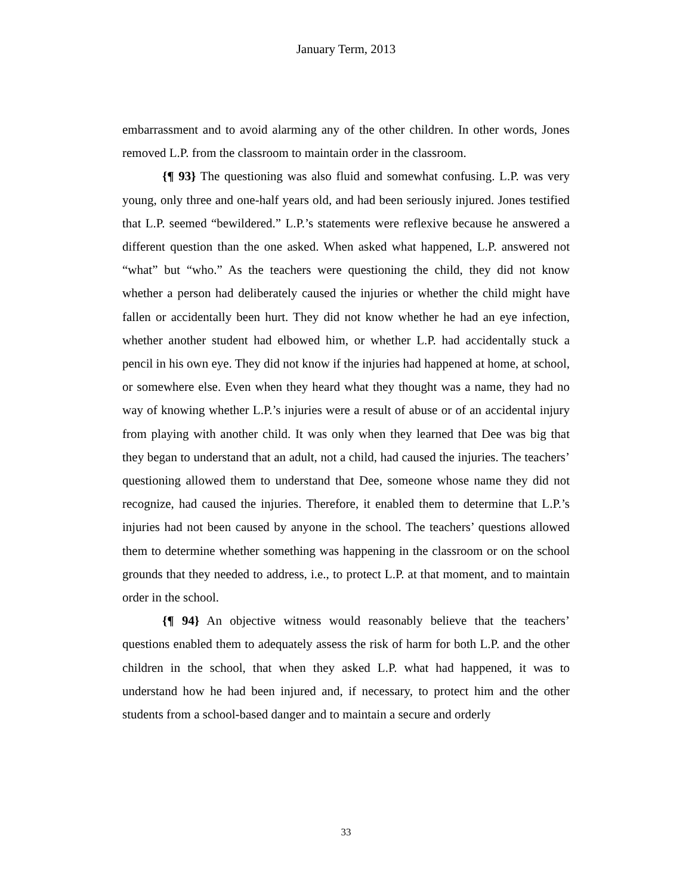January Term, 2013
embarrassment and to avoid alarming any of the other children. In other words, Jones removed L.P. from the classroom to maintain order in the classroom.
{¶ 93} The questioning was also fluid and somewhat confusing. L.P. was very young, only three and one-half years old, and had been seriously injured. Jones testified that L.P. seemed “bewildered.” L.P.’s statements were reflexive because he answered a different question than the one asked. When asked what happened, L.P. answered not “what” but “who.” As the teachers were questioning the child, they did not know whether a person had deliberately caused the injuries or whether the child might have fallen or accidentally been hurt. They did not know whether he had an eye infection, whether another student had elbowed him, or whether L.P. had accidentally stuck a pencil in his own eye. They did not know if the injuries had happened at home, at school, or somewhere else. Even when they heard what they thought was a name, they had no way of knowing whether L.P.’s injuries were a result of abuse or of an accidental injury from playing with another child. It was only when they learned that Dee was big that they began to understand that an adult, not a child, had caused the injuries. The teachers’ questioning allowed them to understand that Dee, someone whose name they did not recognize, had caused the injuries. Therefore, it enabled them to determine that L.P.’s injuries had not been caused by anyone in the school. The teachers’ questions allowed them to determine whether something was happening in the classroom or on the school grounds that they needed to address, i.e., to protect L.P. at that moment, and to maintain order in the school.
{¶ 94} An objective witness would reasonably believe that the teachers’ questions enabled them to adequately assess the risk of harm for both L.P. and the other children in the school, that when they asked L.P. what had happened, it was to understand how he had been injured and, if necessary, to protect him and the other students from a school-based danger and to maintain a secure and orderly
33